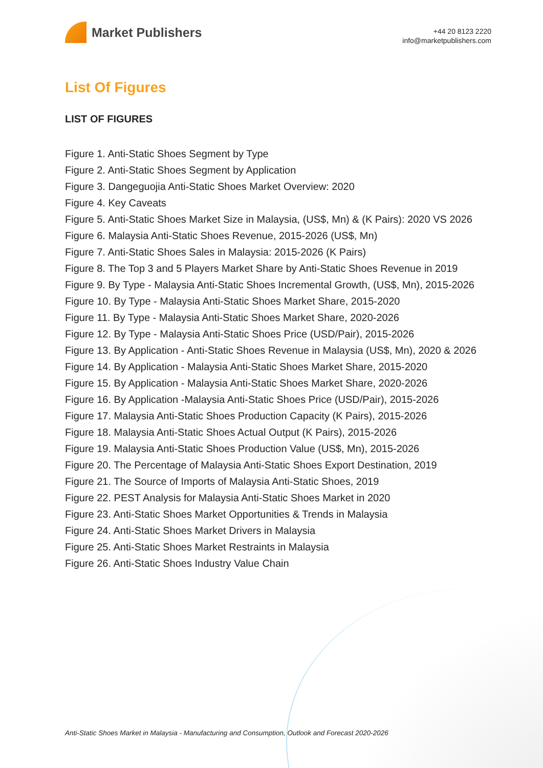Market Publishers
+44 20 8123 2220
info@marketpublishers.com
List Of Figures
LIST OF FIGURES
Figure 1. Anti-Static Shoes Segment by Type
Figure 2. Anti-Static Shoes Segment by Application
Figure 3. Dangeguojia Anti-Static Shoes Market Overview: 2020
Figure 4. Key Caveats
Figure 5. Anti-Static Shoes Market Size in Malaysia, (US$, Mn) & (K Pairs): 2020 VS 2026
Figure 6. Malaysia Anti-Static Shoes Revenue, 2015-2026 (US$, Mn)
Figure 7. Anti-Static Shoes Sales in Malaysia: 2015-2026 (K Pairs)
Figure 8. The Top 3 and 5 Players Market Share by Anti-Static Shoes Revenue in 2019
Figure 9. By Type - Malaysia Anti-Static Shoes Incremental Growth, (US$, Mn), 2015-2026
Figure 10. By Type - Malaysia Anti-Static Shoes Market Share, 2015-2020
Figure 11. By Type - Malaysia Anti-Static Shoes Market Share, 2020-2026
Figure 12. By Type - Malaysia Anti-Static Shoes Price (USD/Pair), 2015-2026
Figure 13. By Application - Anti-Static Shoes Revenue in Malaysia (US$, Mn), 2020 & 2026
Figure 14. By Application - Malaysia Anti-Static Shoes Market Share, 2015-2020
Figure 15. By Application - Malaysia Anti-Static Shoes Market Share, 2020-2026
Figure 16. By Application -Malaysia Anti-Static Shoes Price (USD/Pair), 2015-2026
Figure 17. Malaysia Anti-Static Shoes Production Capacity (K Pairs), 2015-2026
Figure 18. Malaysia Anti-Static Shoes Actual Output (K Pairs), 2015-2026
Figure 19. Malaysia Anti-Static Shoes Production Value (US$, Mn), 2015-2026
Figure 20. The Percentage of Malaysia Anti-Static Shoes Export Destination, 2019
Figure 21. The Source of Imports of Malaysia Anti-Static Shoes, 2019
Figure 22. PEST Analysis for Malaysia Anti-Static Shoes Market in 2020
Figure 23. Anti-Static Shoes Market Opportunities & Trends in Malaysia
Figure 24. Anti-Static Shoes Market Drivers in Malaysia
Figure 25. Anti-Static Shoes Market Restraints in Malaysia
Figure 26. Anti-Static Shoes Industry Value Chain
Anti-Static Shoes Market in Malaysia - Manufacturing and Consumption, Outlook and Forecast 2020-2026